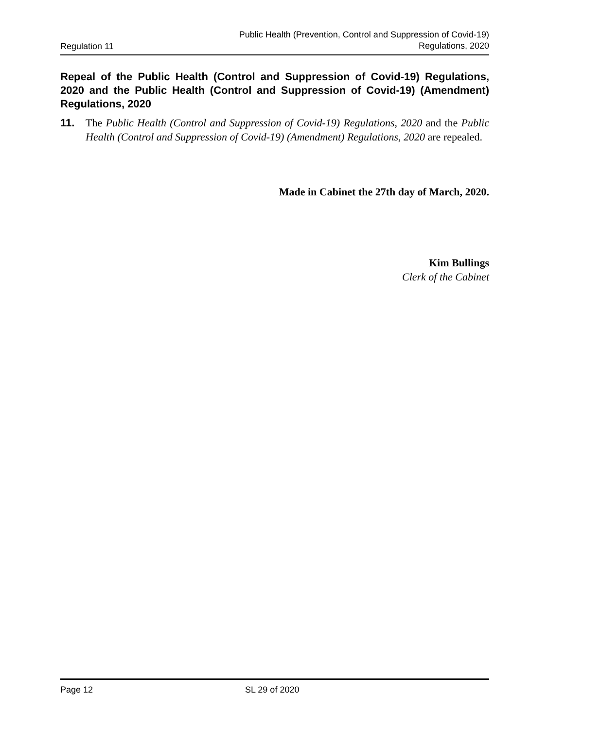Regulation 11
Public Health (Prevention, Control and Suppression of Covid-19)
Regulations, 2020
Repeal of the Public Health (Control and Suppression of Covid-19) Regulations, 2020 and the Public Health (Control and Suppression of Covid-19) (Amendment) Regulations, 2020
11. The Public Health (Control and Suppression of Covid-19) Regulations, 2020 and the Public Health (Control and Suppression of Covid-19) (Amendment) Regulations, 2020 are repealed.
Made in Cabinet the 27th day of March, 2020.
Kim Bullings
Clerk of the Cabinet
Page 12 SL 29 of 2020